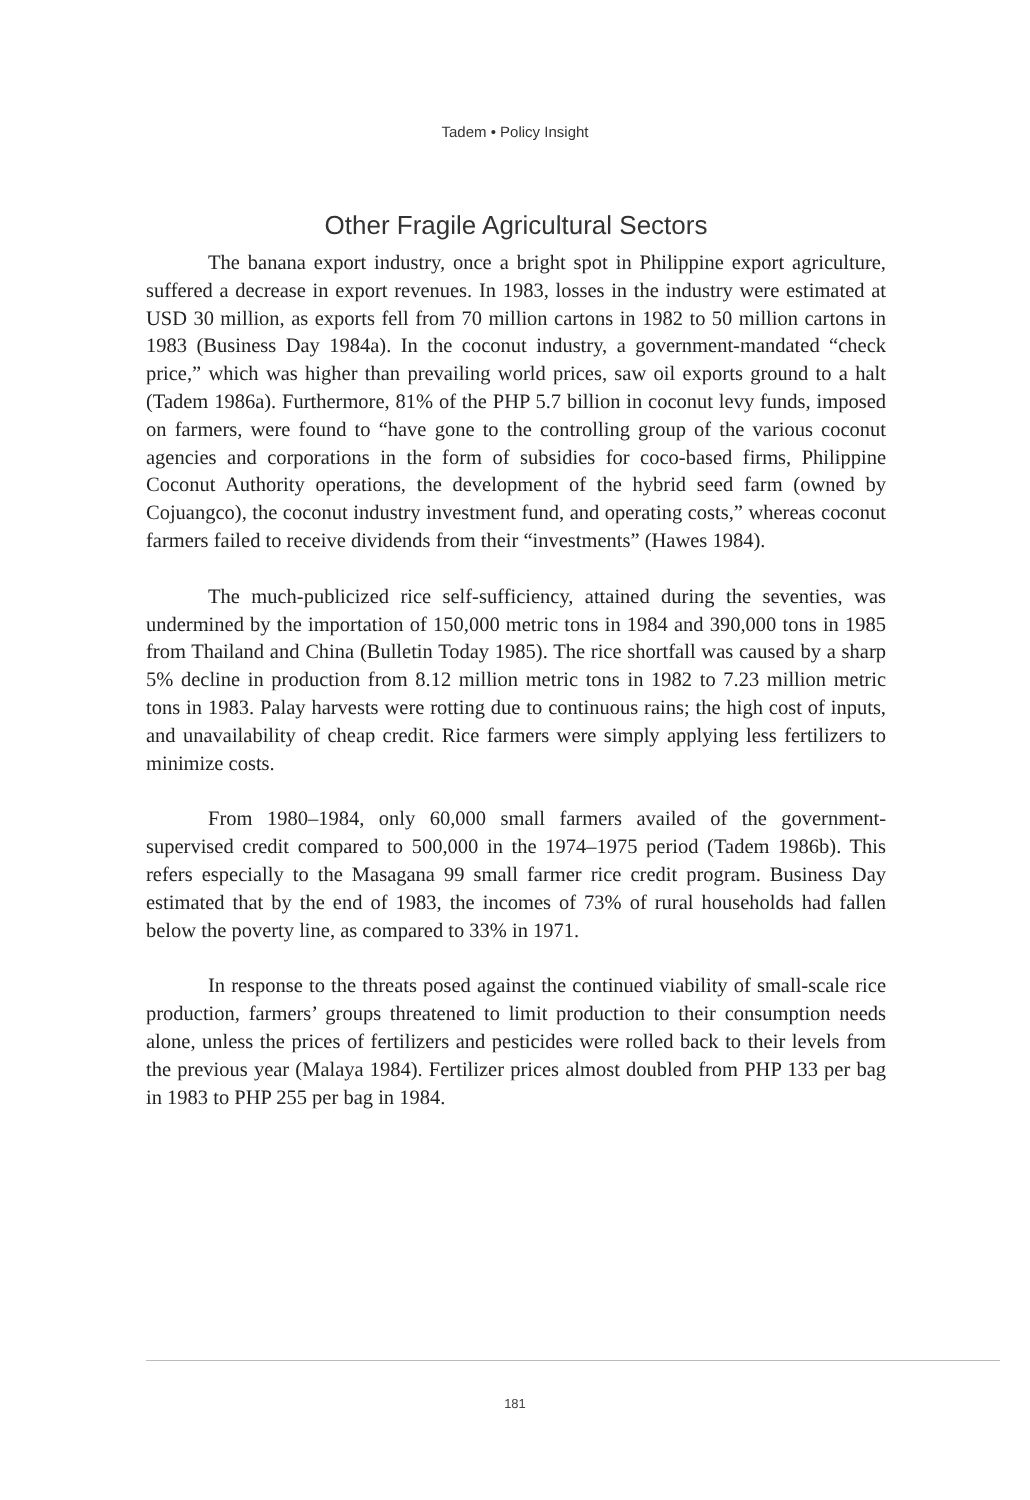Tadem • Policy Insight
Other Fragile Agricultural Sectors
The banana export industry, once a bright spot in Philippine export agriculture, suffered a decrease in export revenues. In 1983, losses in the industry were estimated at USD 30 million, as exports fell from 70 million cartons in 1982 to 50 million cartons in 1983 (Business Day 1984a). In the coconut industry, a government-mandated “check price,” which was higher than prevailing world prices, saw oil exports ground to a halt (Tadem 1986a). Furthermore, 81% of the PHP 5.7 billion in coconut levy funds, imposed on farmers, were found to “have gone to the controlling group of the various coconut agencies and corporations in the form of subsidies for coco-based firms, Philippine Coconut Authority operations, the development of the hybrid seed farm (owned by Cojuangco), the coconut industry investment fund, and operating costs,” whereas coconut farmers failed to receive dividends from their “investments” (Hawes 1984).
The much-publicized rice self-sufficiency, attained during the seventies, was undermined by the importation of 150,000 metric tons in 1984 and 390,000 tons in 1985 from Thailand and China (Bulletin Today 1985). The rice shortfall was caused by a sharp 5% decline in production from 8.12 million metric tons in 1982 to 7.23 million metric tons in 1983. Palay harvests were rotting due to continuous rains; the high cost of inputs, and unavailability of cheap credit. Rice farmers were simply applying less fertilizers to minimize costs.
From 1980–1984, only 60,000 small farmers availed of the government-supervised credit compared to 500,000 in the 1974–1975 period (Tadem 1986b). This refers especially to the Masagana 99 small farmer rice credit program. Business Day estimated that by the end of 1983, the incomes of 73% of rural households had fallen below the poverty line, as compared to 33% in 1971.
In response to the threats posed against the continued viability of small-scale rice production, farmers’ groups threatened to limit production to their consumption needs alone, unless the prices of fertilizers and pesticides were rolled back to their levels from the previous year (Malaya 1984). Fertilizer prices almost doubled from PHP 133 per bag in 1983 to PHP 255 per bag in 1984.
181